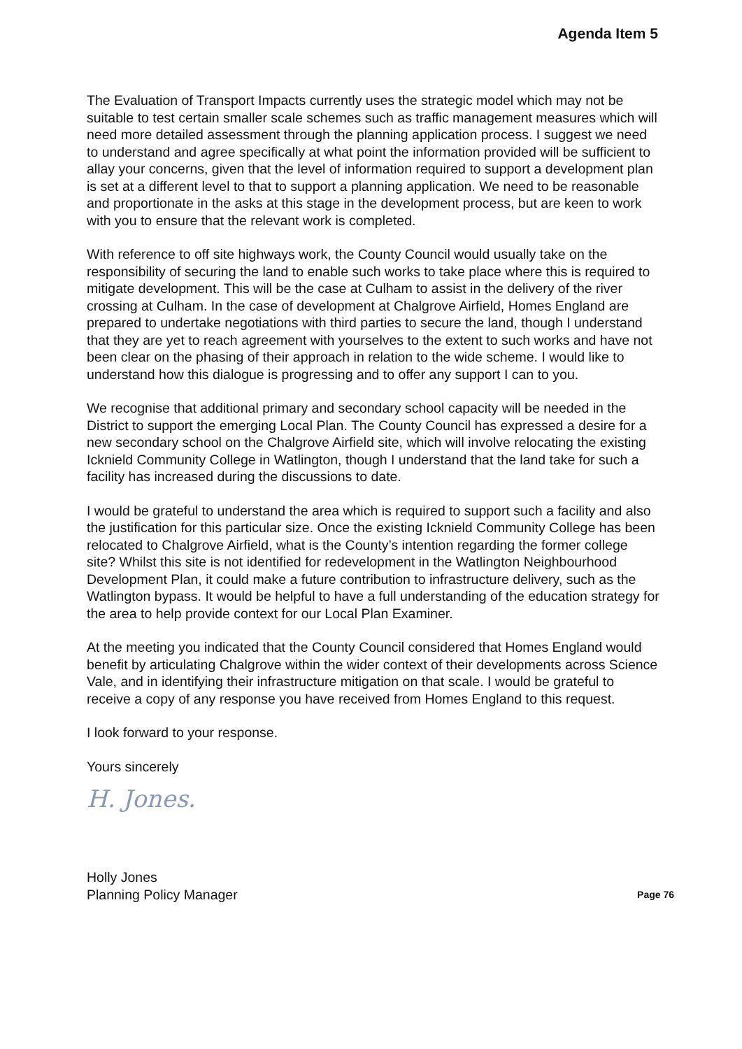Agenda Item 5
The Evaluation of Transport Impacts currently uses the strategic model which may not be suitable to test certain smaller scale schemes such as traffic management measures which will need more detailed assessment through the planning application process. I suggest we need to understand and agree specifically at what point the information provided will be sufficient to allay your concerns, given that the level of information required to support a development plan is set at a different level to that to support a planning application. We need to be reasonable and proportionate in the asks at this stage in the development process, but are keen to work with you to ensure that the relevant work is completed.
With reference to off site highways work, the County Council would usually take on the responsibility of securing the land to enable such works to take place where this is required to mitigate development. This will be the case at Culham to assist in the delivery of the river crossing at Culham. In the case of development at Chalgrove Airfield, Homes England are prepared to undertake negotiations with third parties to secure the land, though I understand that they are yet to reach agreement with yourselves to the extent to such works and have not been clear on the phasing of their approach in relation to the wide scheme. I would like to understand how this dialogue is progressing and to offer any support I can to you.
We recognise that additional primary and secondary school capacity will be needed in the District to support the emerging Local Plan. The County Council has expressed a desire for a new secondary school on the Chalgrove Airfield site, which will involve relocating the existing Icknield Community College in Watlington, though I understand that the land take for such a facility has increased during the discussions to date.
I would be grateful to understand the area which is required to support such a facility and also the justification for this particular size. Once the existing Icknield Community College has been relocated to Chalgrove Airfield, what is the County’s intention regarding the former college site? Whilst this site is not identified for redevelopment in the Watlington Neighbourhood Development Plan, it could make a future contribution to infrastructure delivery, such as the Watlington bypass. It would be helpful to have a full understanding of the education strategy for the area to help provide context for our Local Plan Examiner.
At the meeting you indicated that the County Council considered that Homes England would benefit by articulating Chalgrove within the wider context of their developments across Science Vale, and in identifying their infrastructure mitigation on that scale. I would be grateful to receive a copy of any response you have received from Homes England to this request.
I look forward to your response.
Yours sincerely
H. Jones.
Holly Jones
Planning Policy Manager
Page 76